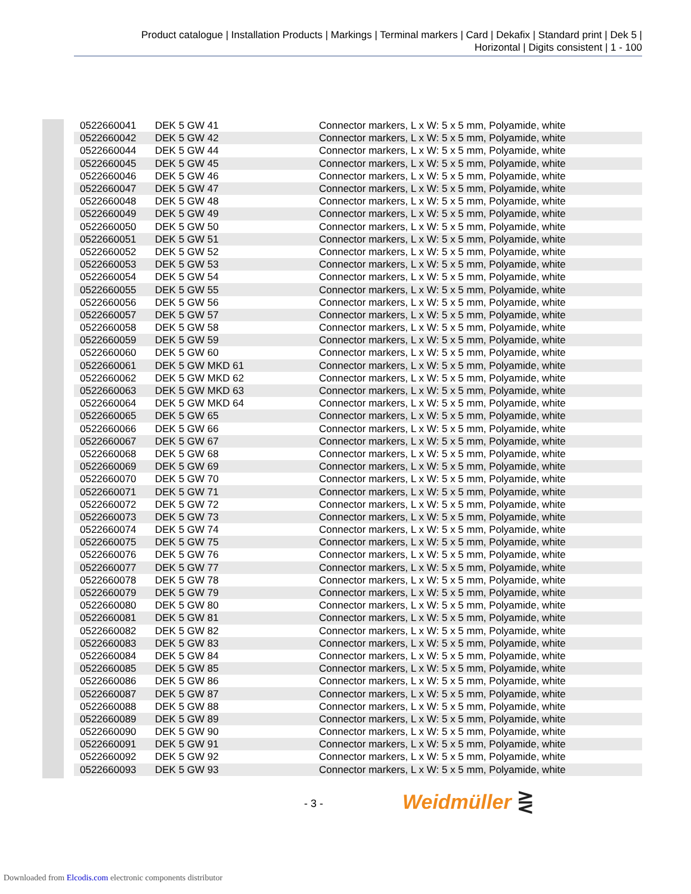Product catalogue | Installation Products | Markings | Terminal markers | Card | Dekafix | Standard print | Dek 5 |
Horizontal | Digits consistent | 1 - 100
| 0522660041 | DEK 5 GW 41 | Connector markers, L x W: 5 x 5 mm, Polyamide, white |
| 0522660042 | DEK 5 GW 42 | Connector markers, L x W: 5 x 5 mm, Polyamide, white |
| 0522660044 | DEK 5 GW 44 | Connector markers, L x W: 5 x 5 mm, Polyamide, white |
| 0522660045 | DEK 5 GW 45 | Connector markers, L x W: 5 x 5 mm, Polyamide, white |
| 0522660046 | DEK 5 GW 46 | Connector markers, L x W: 5 x 5 mm, Polyamide, white |
| 0522660047 | DEK 5 GW 47 | Connector markers, L x W: 5 x 5 mm, Polyamide, white |
| 0522660048 | DEK 5 GW 48 | Connector markers, L x W: 5 x 5 mm, Polyamide, white |
| 0522660049 | DEK 5 GW 49 | Connector markers, L x W: 5 x 5 mm, Polyamide, white |
| 0522660050 | DEK 5 GW 50 | Connector markers, L x W: 5 x 5 mm, Polyamide, white |
| 0522660051 | DEK 5 GW 51 | Connector markers, L x W: 5 x 5 mm, Polyamide, white |
| 0522660052 | DEK 5 GW 52 | Connector markers, L x W: 5 x 5 mm, Polyamide, white |
| 0522660053 | DEK 5 GW 53 | Connector markers, L x W: 5 x 5 mm, Polyamide, white |
| 0522660054 | DEK 5 GW 54 | Connector markers, L x W: 5 x 5 mm, Polyamide, white |
| 0522660055 | DEK 5 GW 55 | Connector markers, L x W: 5 x 5 mm, Polyamide, white |
| 0522660056 | DEK 5 GW 56 | Connector markers, L x W: 5 x 5 mm, Polyamide, white |
| 0522660057 | DEK 5 GW 57 | Connector markers, L x W: 5 x 5 mm, Polyamide, white |
| 0522660058 | DEK 5 GW 58 | Connector markers, L x W: 5 x 5 mm, Polyamide, white |
| 0522660059 | DEK 5 GW 59 | Connector markers, L x W: 5 x 5 mm, Polyamide, white |
| 0522660060 | DEK 5 GW 60 | Connector markers, L x W: 5 x 5 mm, Polyamide, white |
| 0522660061 | DEK 5 GW MKD 61 | Connector markers, L x W: 5 x 5 mm, Polyamide, white |
| 0522660062 | DEK 5 GW MKD 62 | Connector markers, L x W: 5 x 5 mm, Polyamide, white |
| 0522660063 | DEK 5 GW MKD 63 | Connector markers, L x W: 5 x 5 mm, Polyamide, white |
| 0522660064 | DEK 5 GW MKD 64 | Connector markers, L x W: 5 x 5 mm, Polyamide, white |
| 0522660065 | DEK 5 GW 65 | Connector markers, L x W: 5 x 5 mm, Polyamide, white |
| 0522660066 | DEK 5 GW 66 | Connector markers, L x W: 5 x 5 mm, Polyamide, white |
| 0522660067 | DEK 5 GW 67 | Connector markers, L x W: 5 x 5 mm, Polyamide, white |
| 0522660068 | DEK 5 GW 68 | Connector markers, L x W: 5 x 5 mm, Polyamide, white |
| 0522660069 | DEK 5 GW 69 | Connector markers, L x W: 5 x 5 mm, Polyamide, white |
| 0522660070 | DEK 5 GW 70 | Connector markers, L x W: 5 x 5 mm, Polyamide, white |
| 0522660071 | DEK 5 GW 71 | Connector markers, L x W: 5 x 5 mm, Polyamide, white |
| 0522660072 | DEK 5 GW 72 | Connector markers, L x W: 5 x 5 mm, Polyamide, white |
| 0522660073 | DEK 5 GW 73 | Connector markers, L x W: 5 x 5 mm, Polyamide, white |
| 0522660074 | DEK 5 GW 74 | Connector markers, L x W: 5 x 5 mm, Polyamide, white |
| 0522660075 | DEK 5 GW 75 | Connector markers, L x W: 5 x 5 mm, Polyamide, white |
| 0522660076 | DEK 5 GW 76 | Connector markers, L x W: 5 x 5 mm, Polyamide, white |
| 0522660077 | DEK 5 GW 77 | Connector markers, L x W: 5 x 5 mm, Polyamide, white |
| 0522660078 | DEK 5 GW 78 | Connector markers, L x W: 5 x 5 mm, Polyamide, white |
| 0522660079 | DEK 5 GW 79 | Connector markers, L x W: 5 x 5 mm, Polyamide, white |
| 0522660080 | DEK 5 GW 80 | Connector markers, L x W: 5 x 5 mm, Polyamide, white |
| 0522660081 | DEK 5 GW 81 | Connector markers, L x W: 5 x 5 mm, Polyamide, white |
| 0522660082 | DEK 5 GW 82 | Connector markers, L x W: 5 x 5 mm, Polyamide, white |
| 0522660083 | DEK 5 GW 83 | Connector markers, L x W: 5 x 5 mm, Polyamide, white |
| 0522660084 | DEK 5 GW 84 | Connector markers, L x W: 5 x 5 mm, Polyamide, white |
| 0522660085 | DEK 5 GW 85 | Connector markers, L x W: 5 x 5 mm, Polyamide, white |
| 0522660086 | DEK 5 GW 86 | Connector markers, L x W: 5 x 5 mm, Polyamide, white |
| 0522660087 | DEK 5 GW 87 | Connector markers, L x W: 5 x 5 mm, Polyamide, white |
| 0522660088 | DEK 5 GW 88 | Connector markers, L x W: 5 x 5 mm, Polyamide, white |
| 0522660089 | DEK 5 GW 89 | Connector markers, L x W: 5 x 5 mm, Polyamide, white |
| 0522660090 | DEK 5 GW 90 | Connector markers, L x W: 5 x 5 mm, Polyamide, white |
| 0522660091 | DEK 5 GW 91 | Connector markers, L x W: 5 x 5 mm, Polyamide, white |
| 0522660092 | DEK 5 GW 92 | Connector markers, L x W: 5 x 5 mm, Polyamide, white |
| 0522660093 | DEK 5 GW 93 | Connector markers, L x W: 5 x 5 mm, Polyamide, white |
- 3 - Weidmüller ⋛
Downloaded from Elcodis.com electronic components distributor